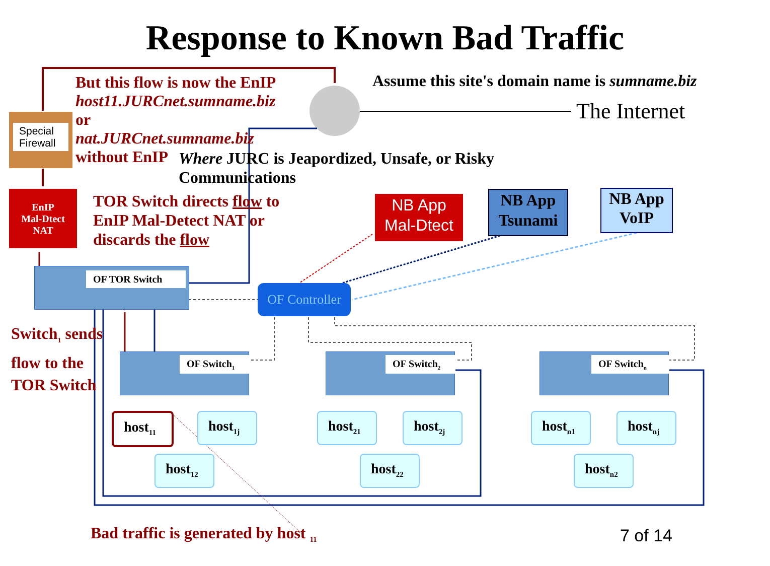Response to Known Bad Traffic
But this flow is now the EnIP
host11.JURCnet.sumname.biz
or
nat.JURCnet.sumname.biz
without EnIP
Assume this site's domain name is sumname.biz
The Internet
Where JURC is Jeapordized, Unsafe, or Risky
Communications
Special Firewall
EnIP
Mal-Dtect
NAT
TOR Switch directs flow to
EnIP Mal-Detect NAT or
discards the flow
NB App
Mal-Dtect
NB App
Tsunami
NB App
VoIP
OF TOR Switch
OF Controller
Switch<sub>1</sub> sends
flow to the
TOR Switch
OF Switch<sub>1</sub> OF Switch<sub>2</sub> OF Switch<sub>n</sub>
host<sub>11</sub>
host<sub>1j</sub>
host<sub>12</sub>
host<sub>21</sub>
host<sub>2j</sub>
host<sub>22</sub>
host<sub>n1</sub>
host<sub>nj</sub>
host<sub>n2</sub>
Bad traffic is generated by host <sub>11</sub>
7 of 14